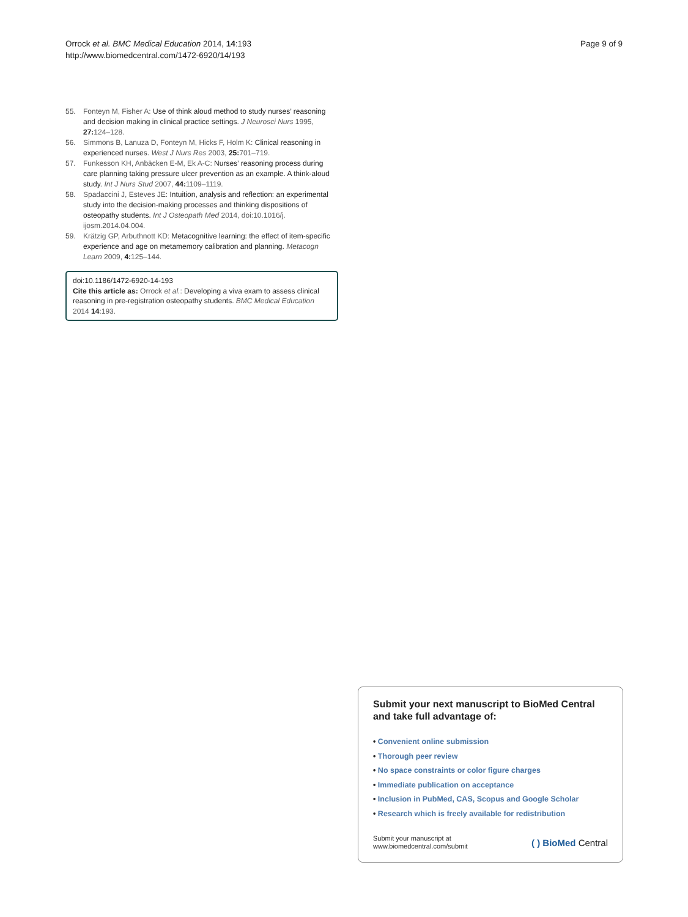Orrock et al. BMC Medical Education 2014, 14:193
http://www.biomedcentral.com/1472-6920/14/193
Page 9 of 9
55. Fonteyn M, Fisher A: Use of think aloud method to study nurses’ reasoning and decision making in clinical practice settings. J Neurosci Nurs 1995, 27: 124–128.
56. Simmons B, Lanuza D, Fonteyn M, Hicks F, Holm K: Clinical reasoning in experienced nurses. West J Nurs Res 2003, 25: 701–719.
57. Funkesson KH, Anbäcken E-M, Ek A-C: Nurses’ reasoning process during care planning taking pressure ulcer prevention as an example. A think-aloud study. Int J Nurs Stud 2007, 44: 1109–1119.
58. Spadaccini J, Esteves JE: Intuition, analysis and reflection: an experimental study into the decision-making processes and thinking dispositions of osteopathy students. Int J Osteopath Med 2014, doi:10.1016/j. ijosm.2014.04.004.
59. Krätzig GP, Arbuthnott KD: Metacognitive learning: the effect of item-specific experience and age on metamemory calibration and planning. Metacogn Learn 2009, 4: 125–144.
doi:10.1186/1472-6920-14-193
Cite this article as: Orrock et al.: Developing a viva exam to assess clinical reasoning in pre-registration osteopathy students. BMC Medical Education 2014 14:193.
Submit your next manuscript to BioMed Central and take full advantage of:
• Convenient online submission
• Thorough peer review
• No space constraints or color figure charges
• Immediate publication on acceptance
• Inclusion in PubMed, CAS, Scopus and Google Scholar
• Research which is freely available for redistribution
Submit your manuscript at
www.biomedcentral.com/submit
( ) BioMed Central